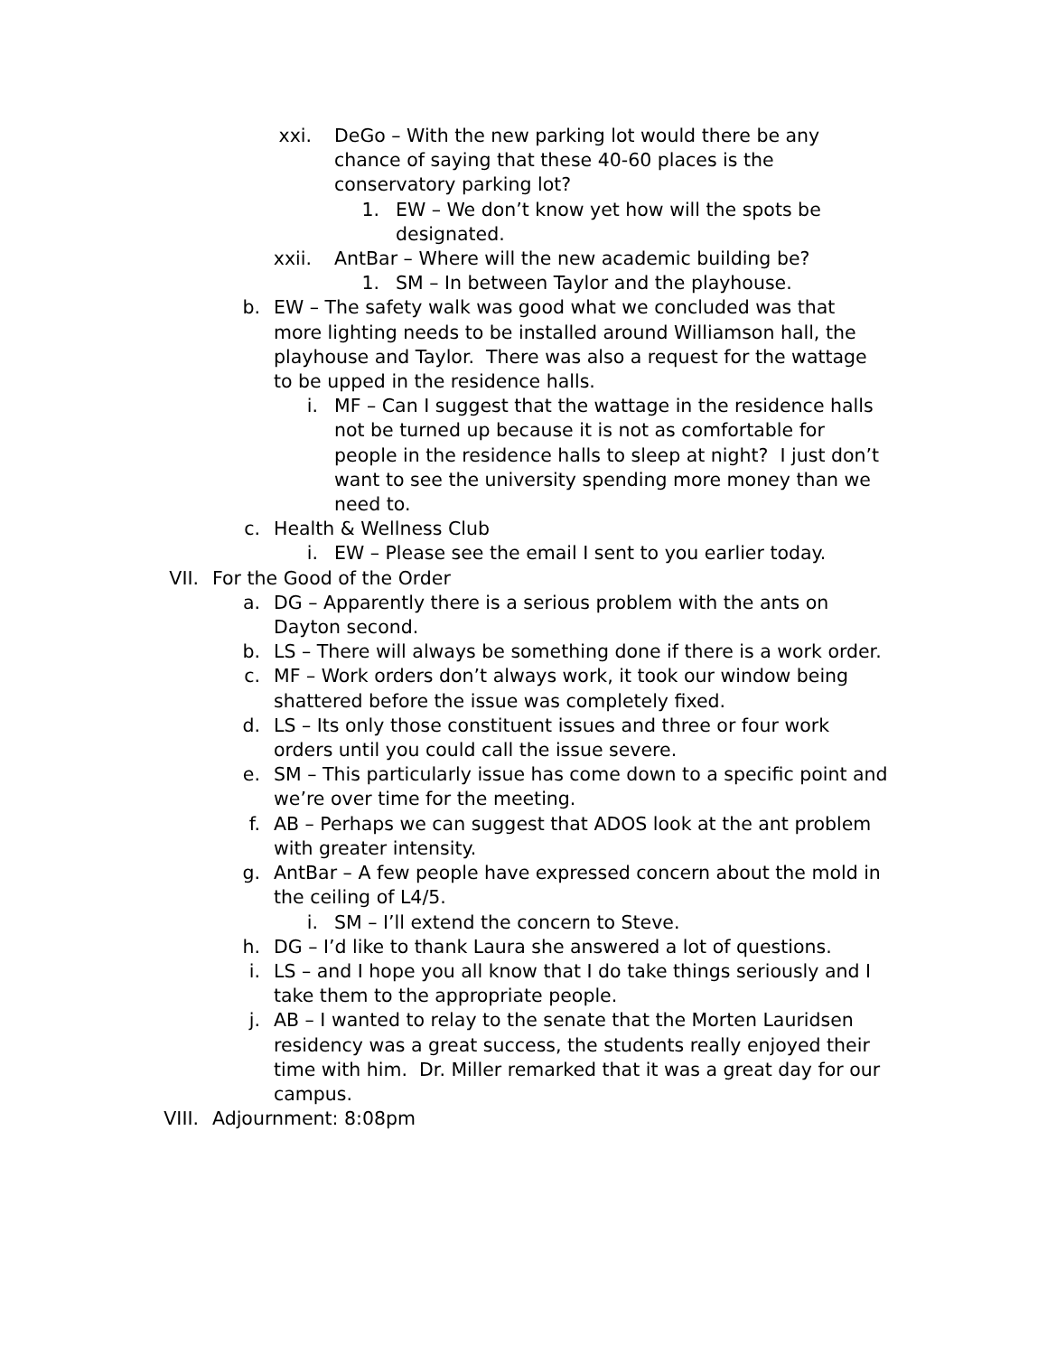xxi. DeGo – With the new parking lot would there be any chance of saying that these 40-60 places is the conservatory parking lot?
1. EW – We don’t know yet how will the spots be designated.
xxii. AntBar – Where will the new academic building be?
1. SM – In between Taylor and the playhouse.
b. EW – The safety walk was good what we concluded was that more lighting needs to be installed around Williamson hall, the playhouse and Taylor. There was also a request for the wattage to be upped in the residence halls.
i. MF – Can I suggest that the wattage in the residence halls not be turned up because it is not as comfortable for people in the residence halls to sleep at night? I just don’t want to see the university spending more money than we need to.
c. Health & Wellness Club
i. EW – Please see the email I sent to you earlier today.
VII. For the Good of the Order
a. DG – Apparently there is a serious problem with the ants on Dayton second.
b. LS – There will always be something done if there is a work order.
c. MF – Work orders don’t always work, it took our window being shattered before the issue was completely fixed.
d. LS – Its only those constituent issues and three or four work orders until you could call the issue severe.
e. SM – This particularly issue has come down to a specific point and we’re over time for the meeting.
f. AB – Perhaps we can suggest that ADOS look at the ant problem with greater intensity.
g. AntBar – A few people have expressed concern about the mold in the ceiling of L4/5.
i. SM – I’ll extend the concern to Steve.
h. DG – I’d like to thank Laura she answered a lot of questions.
i. LS – and I hope you all know that I do take things seriously and I take them to the appropriate people.
j. AB – I wanted to relay to the senate that the Morten Lauridsen residency was a great success, the students really enjoyed their time with him. Dr. Miller remarked that it was a great day for our campus.
VIII. Adjournment: 8:08pm